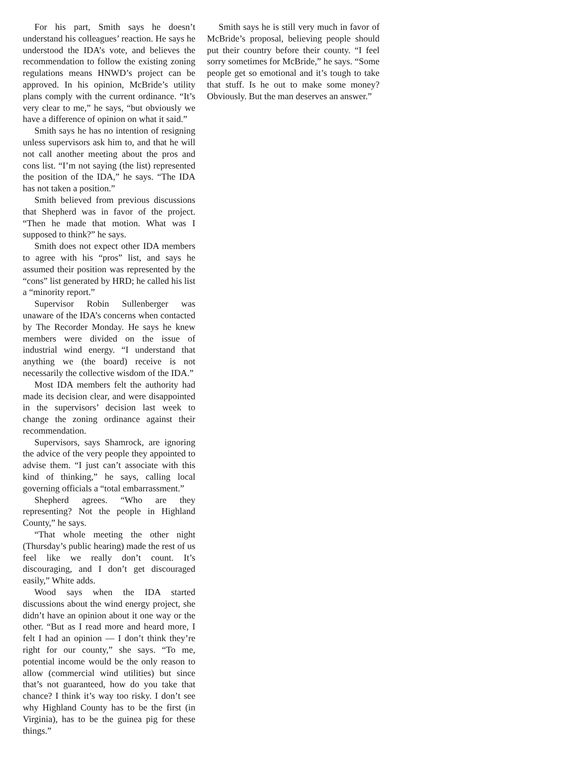For his part, Smith says he doesn’t understand his colleagues’ reaction. He says he understood the IDA’s vote, and believes the recommendation to follow the existing zoning regulations means HNWD’s project can be approved. In his opinion, McBride’s utility plans comply with the current ordinance. “It’s very clear to me,” he says, “but obviously we have a difference of opinion on what it said.”
Smith says he has no intention of resigning unless supervisors ask him to, and that he will not call another meeting about the pros and cons list. “I’m not saying (the list) represented the position of the IDA,” he says. “The IDA has not taken a position.”
Smith believed from previous discussions that Shepherd was in favor of the project. “Then he made that motion. What was I supposed to think?” he says.
Smith does not expect other IDA members to agree with his “pros” list, and says he assumed their position was represented by the “cons” list generated by HRD; he called his list a “minority report.”
Supervisor Robin Sullenberger was unaware of the IDA’s concerns when contacted by The Recorder Monday. He says he knew members were divided on the issue of industrial wind energy. “I understand that anything we (the board) receive is not necessarily the collective wisdom of the IDA.”
Most IDA members felt the authority had made its decision clear, and were disappointed in the supervisors’ decision last week to change the zoning ordinance against their recommendation.
Supervisors, says Shamrock, are ignoring the advice of the very people they appointed to advise them. “I just can’t associate with this kind of thinking,” he says, calling local governing officials a “total embarrassment.”
Shepherd agrees. “Who are they representing? Not the people in Highland County,” he says.
“That whole meeting the other night (Thursday’s public hearing) made the rest of us feel like we really don’t count. It’s discouraging, and I don’t get discouraged easily,” White adds.
Wood says when the IDA started discussions about the wind energy project, she didn’t have an opinion about it one way or the other. “But as I read more and heard more, I felt I had an opinion — I don’t think they’re right for our county,” she says. “To me, potential income would be the only reason to allow (commercial wind utilities) but since that’s not guaranteed, how do you take that chance? I think it’s way too risky. I don’t see why Highland County has to be the first (in Virginia), has to be the guinea pig for these things.”
Smith says he is still very much in favor of McBride’s proposal, believing people should put their country before their county. “I feel sorry sometimes for McBride,” he says. “Some people get so emotional and it’s tough to take that stuff. Is he out to make some money? Obviously. But the man deserves an answer.”